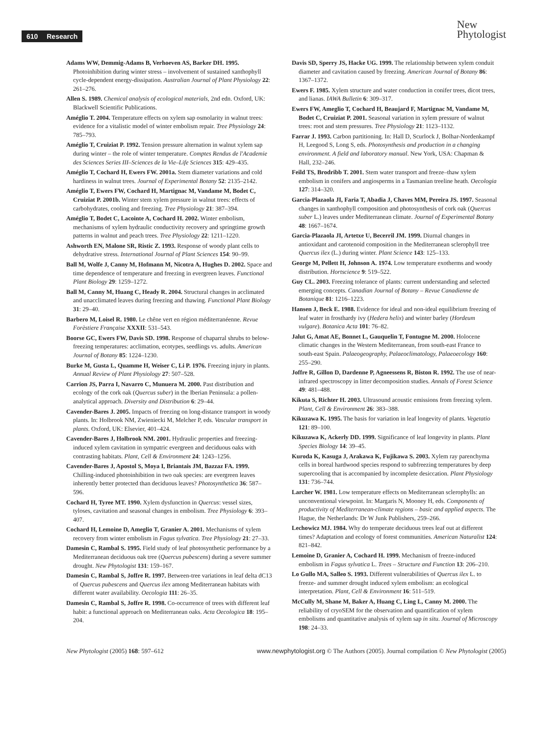610 Research
New
Phytologist
Adams WW, Demmig-Adams B, Verhoeven AS, Barker DH. 1995. Photoinhibition during winter stress – involvement of sustained xanthophyll cycle-dependent energy-dissipation. Australian Journal of Plant Physiology 22: 261–276.
Allen S. 1989. Chemical analysis of ecological materials, 2nd edn. Oxford, UK: Blackwell Scientific Publications.
Améglio T. 2004. Temperature effects on xylem sap osmolarity in walnut trees: evidence for a vitalistic model of winter embolism repair. Tree Physiology 24: 785–793.
Améglio T, Cruiziat P. 1992. Tension pressure alternation in walnut xylem sap during winter – the role of winter temperature. Comptes Rendus de l'Academie des Sciences Series III–Sciences de la Vie–Life Sciences 315: 429–435.
Améglio T, Cochard H, Ewers FW. 2001a. Stem diameter variations and cold hardiness in walnut trees. Journal of Experimental Botany 52: 2135–2142.
Améglio T, Ewers FW, Cochard H, Martignac M, Vandame M, Bodet C, Cruiziat P. 2001b. Winter stem xylem pressure in walnut trees: effects of carbohydrates, cooling and freezing. Tree Physiology 21: 387–394.
Améglio T, Bodet C, Lacointe A, Cochard H. 2002. Winter embolism, mechanisms of xylem hydraulic conductivity recovery and springtime growth patterns in walnut and peach trees. Tree Physiology 22: 1211–1220.
Ashworth EN, Malone SR, Ristic Z. 1993. Response of woody plant cells to dehydrative stress. International Journal of Plant Sciences 154: 90–99.
Ball M, Wolfe J, Canny M, Hofmann M, Nicotra A, Hughes D. 2002. Space and time dependence of temperature and freezing in evergreen leaves. Functional Plant Biology 29: 1259–1272.
Ball M, Canny M, Huang C, Heady R. 2004. Structural changes in acclimated and unacclimated leaves during freezing and thawing. Functional Plant Biology 31: 29–40.
Barbero M, Loisel R. 1980. Le chêne vert en région méditerranéenne. Revue Forèstiere Française XXXII: 531–543.
Boorse GC, Ewers FW, Davis SD. 1998. Response of chaparral shrubs to below-freezing temperatures: acclimation, ecotypes, seedlings vs. adults. American Journal of Botany 85: 1224–1230.
Burke M, Gusta L, Quamme H, Weiser C, Li P. 1976. Freezing injury in plants. Annual Review of Plant Physiology 27: 507–528.
Carrion JS, Parra I, Navarro C, Munuera M. 2000. Past distribution and ecology of the cork oak (Quercus suber) in the Iberian Peninsula: a pollen-analytical approach. Diversity and Distribution 6: 29–44.
Cavender-Bares J. 2005. Impacts of freezing on long-distance transport in woody plants. In: Holbrook NM, Zwieniecki M, Melcher P, eds. Vascular transport in plants. Oxford, UK: Elsevier, 401–424.
Cavender-Bares J, Holbrook NM. 2001. Hydraulic properties and freezing-induced xylem cavitation in sympatric evergreen and deciduous oaks with contrasting habitats. Plant, Cell & Environment 24: 1243–1256.
Cavender-Bares J, Apostol S, Moya I, Briantais JM, Bazzaz FA. 1999. Chilling-induced photoinhibition in two oak species: are evergreen leaves inherently better protected than deciduous leaves? Photosynthetica 36: 587–596.
Cochard H, Tyree MT. 1990. Xylem dysfunction in Quercus: vessel sizes, tyloses, cavitation and seasonal changes in embolism. Tree Physiology 6: 393–407.
Cochard H, Lemoine D, Ameglio T, Granier A. 2001. Mechanisms of xylem recovery from winter embolism in Fagus sylvatica. Tree Physiology 21: 27–33.
Damesin C, Rambal S. 1995. Field study of leaf photosynthetic performance by a Mediterranean deciduous oak tree (Quercus pubescens) during a severe summer drought. New Phytologist 131: 159–167.
Damesin C, Rambal S, Joffre R. 1997. Between-tree variations in leaf delta dC13 of Quercus pubescens and Quercus ilex among Mediterranean habitats with different water availability. Oecologia 111: 26–35.
Damesin C, Rambal S, Joffre R. 1998. Co-occurrence of trees with different leaf habit: a functional approach on Mediterranean oaks. Acta Oecologica 18: 195–204.
Davis SD, Sperry JS, Hacke UG. 1999. The relationship between xylem conduit diameter and cavitation caused by freezing. American Journal of Botany 86: 1367–1372.
Ewers F. 1985. Xylem structure and water conduction in conifer trees, dicot trees, and lianas. IAWA Bulletin 6: 309–317.
Ewers FW, Ameglio T, Cochard H, Beaujard F, Martignac M, Vandame M, Bodet C, Cruiziat P. 2001. Seasonal variation in xylem pressure of walnut trees: root and stem pressures. Tree Physiology 21: 1123–1132.
Farrar J. 1993. Carbon partitioning. In: Hall D, Scurlock J, Bolhar-Nordenkampf H, Leegood S, Long S, eds. Photosynthesis and production in a changing environment. A field and laboratory manual. New York, USA: Chapman & Hall, 232–246.
Feild TS, Brodribb T. 2001. Stem water transport and freeze–thaw xylem embolism in conifers and angiosperms in a Tasmanian treeline heath. Oecologia 127: 314–320.
Garcia-Plazaola JI, Faria T, Abadia J, Chaves MM, Pereira JS. 1997. Seasonal changes in xanthophyll composition and photosynthesis of cork oak (Quercus suber L.) leaves under Mediterranean climate. Journal of Experimental Botany 48: 1667–1674.
Garcia-Plazaola JI, Artetxe U, Becerril JM. 1999. Diurnal changes in antioxidant and carotenoid composition in the Mediterranean sclerophyll tree Quercus ilex (L.) during winter. Plant Science 143: 125–133.
George M, Pellett H, Johnson A. 1974. Low temperature exotherms and woody distribution. Hortscience 9: 519–522.
Guy CL. 2003. Freezing tolerance of plants: current understanding and selected emerging concepts. Canadian Journal of Botany – Revue Canadienne de Botanique 81: 1216–1223.
Hansen J, Beck E. 1988. Evidence for ideal and non-ideal equilibrium freezing of leaf water in frosthardy ivy (Hedera helix) and winter barley (Hordeum vulgare). Botanica Acta 101: 76–82.
Jalut G, Amat AE, Bonnet L, Gauquelin T, Fontugne M. 2000. Holocene climatic changes in the Western Mediterranean, from south-east France to south-east Spain. Palaeogeography, Palaeoclimatology, Palaeoecology 160: 255–290.
Joffre R, Gillon D, Dardenne P, Agneessens R, Biston R. 1992. The use of near-infrared spectroscopy in litter decomposition studies. Annals of Forest Science 49: 481–488.
Kikuta S, Richter H. 2003. Ultrasound acoustic emissions from freezing xylem. Plant, Cell & Environment 26: 383–388.
Kikuzawa K. 1995. The basis for variation in leaf longevity of plants. Vegetatio 121: 89–100.
Kikuzawa K, Ackerly DD. 1999. Significance of leaf longevity in plants. Plant Species Biology 14: 39–45.
Kuroda K, Kasuga J, Arakawa K, Fujikawa S. 2003. Xylem ray parenchyma cells in boreal hardwood species respond to subfreezing temperatures by deep supercooling that is accompanied by incomplete desiccation. Plant Physiology 131: 736–744.
Larcher W. 1981. Low temperature effects on Mediterranean sclerophylls: an unconventional viewpoint. In: Margaris N, Mooney H, eds. Components of productivity of Mediterranean-climate regions – basic and applied aspects. The Hague, the Netherlands: Dr W Junk Publishers, 259–266.
Lechowicz MJ. 1984. Why do temperate deciduous trees leaf out at different times? Adaptation and ecology of forest communities. American Naturalist 124: 821–842.
Lemoine D, Granier A, Cochard H. 1999. Mechanism of freeze-induced embolism in Fagus sylvatica L. Trees – Structure and Function 13: 206–210.
Lo Gullo MA, Salleo S. 1993. Different vulnerabilities of Quercus ilex L. to freeze- and summer drought induced xylem embolism: an ecological interpretation. Plant, Cell & Environment 16: 511–519.
McCully M, Shane M, Baker A, Huang C, Ling L, Canny M. 2000. The reliability of cryoSEM for the observation and quantification of xylem embolisms and quantitative analysis of xylem sap in situ. Journal of Microscopy 198: 24–33.
New Phytologist (2005) 168: 597–612 www.newphytologist.org © The Authors (2005). Journal compilation © New Phytologist (2005)